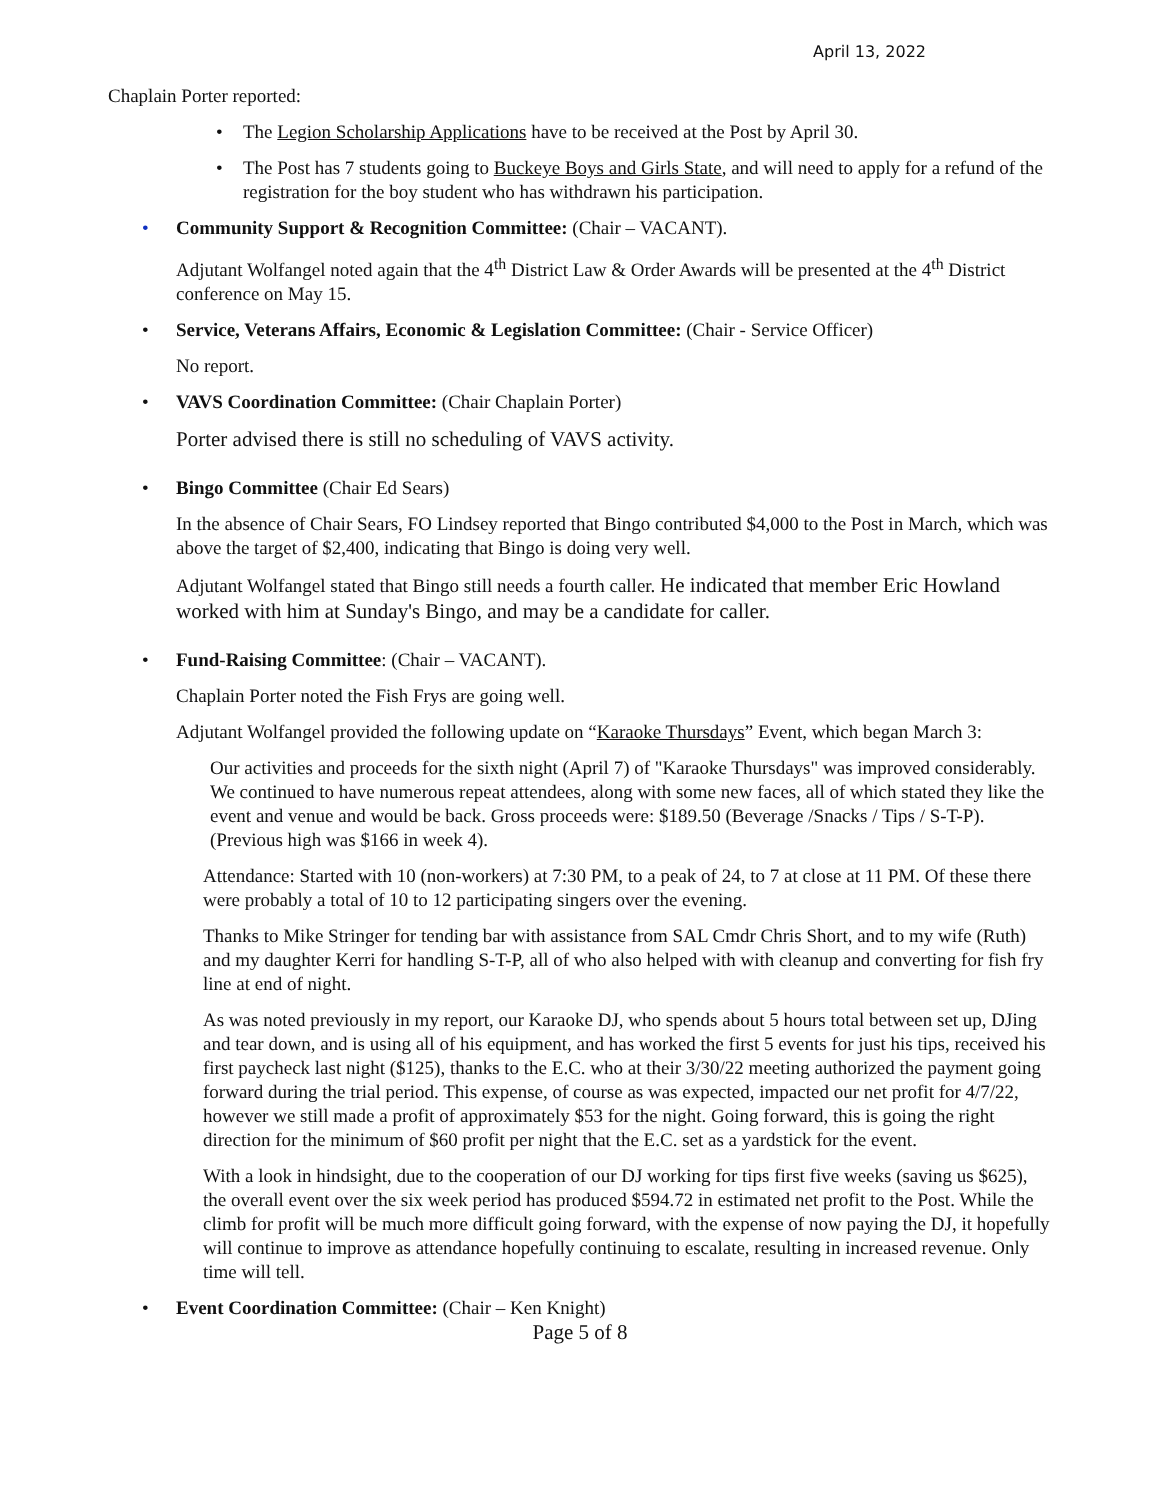April 13, 2022
Chaplain Porter reported:
• The Legion Scholarship Applications have to be received at the Post by April 30.
• The Post has 7 students going to Buckeye Boys and Girls State, and will need to apply for a refund of the registration for the boy student who has withdrawn his participation.
• Community Support & Recognition Committee: (Chair – VACANT).
Adjutant Wolfangel noted again that the 4<sup>th</sup> District Law & Order Awards will be presented at the 4<sup>th</sup> District conference on May 15.
• Service, Veterans Affairs, Economic & Legislation Committee: (Chair - Service Officer)
No report.
• VAVS Coordination Committee: (Chair Chaplain Porter)
Porter advised there is still no scheduling of VAVS activity.
• Bingo Committee (Chair Ed Sears)
In the absence of Chair Sears, FO Lindsey reported that Bingo contributed $4,000 to the Post in March, which was above the target of $2,400, indicating that Bingo is doing very well.
Adjutant Wolfangel stated that Bingo still needs a fourth caller. He indicated that member Eric Howland worked with him at Sunday's Bingo, and may be a candidate for caller.
• Fund-Raising Committee: (Chair – VACANT).
Chaplain Porter noted the Fish Frys are going well.
Adjutant Wolfangel provided the following update on “Karaoke Thursdays” Event, which began March 3:
Our activities and proceeds for the sixth night (April 7) of "Karaoke Thursdays" was improved considerably. We continued to have numerous repeat attendees, along with some new faces, all of which stated they like the event and venue and would be back. Gross proceeds were: $189.50 (Beverage /Snacks / Tips / S-T-P). (Previous high was $166 in week 4).
Attendance: Started with 10 (non-workers) at 7:30 PM, to a peak of 24, to 7 at close at 11 PM. Of these there were probably a total of 10 to 12 participating singers over the evening.
Thanks to Mike Stringer for tending bar with assistance from SAL Cmdr Chris Short, and to my wife (Ruth) and my daughter Kerri for handling S-T-P, all of who also helped with with cleanup and converting for fish fry line at end of night.
As was noted previously in my report, our Karaoke DJ, who spends about 5 hours total between set up, DJing and tear down, and is using all of his equipment, and has worked the first 5 events for just his tips, received his first paycheck last night ($125), thanks to the E.C. who at their 3/30/22 meeting authorized the payment going forward during the trial period. This expense, of course as was expected, impacted our net profit for 4/7/22, however we still made a profit of approximately $53 for the night. Going forward, this is going the right direction for the minimum of $60 profit per night that the E.C. set as a yardstick for the event.
With a look in hindsight, due to the cooperation of our DJ working for tips first five weeks (saving us $625), the overall event over the six week period has produced $594.72 in estimated net profit to the Post. While the climb for profit will be much more difficult going forward, with the expense of now paying the DJ, it hopefully will continue to improve as attendance hopefully continuing to escalate, resulting in increased revenue. Only time will tell.
• Event Coordination Committee: (Chair – Ken Knight)
Page 5 of 8